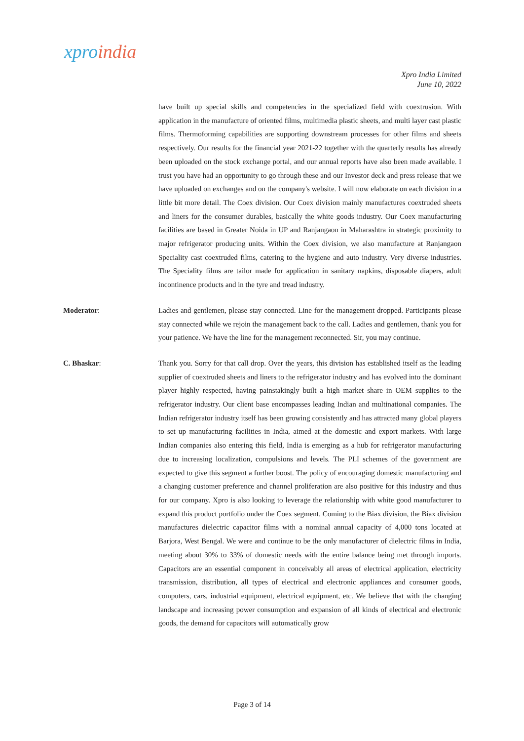xpro india
Xpro India Limited
June 10, 2022
have built up special skills and competencies in the specialized field with coextrusion. With application in the manufacture of oriented films, multimedia plastic sheets, and multi layer cast plastic films. Thermoforming capabilities are supporting downstream processes for other films and sheets respectively. Our results for the financial year 2021-22 together with the quarterly results has already been uploaded on the stock exchange portal, and our annual reports have also been made available. I trust you have had an opportunity to go through these and our Investor deck and press release that we have uploaded on exchanges and on the company's website. I will now elaborate on each division in a little bit more detail. The Coex division. Our Coex division mainly manufactures coextruded sheets and liners for the consumer durables, basically the white goods industry. Our Coex manufacturing facilities are based in Greater Noida in UP and Ranjangaon in Maharashtra in strategic proximity to major refrigerator producing units. Within the Coex division, we also manufacture at Ranjangaon Speciality cast coextruded films, catering to the hygiene and auto industry. Very diverse industries. The Speciality films are tailor made for application in sanitary napkins, disposable diapers, adult incontinence products and in the tyre and tread industry.
Moderator: Ladies and gentlemen, please stay connected. Line for the management dropped. Participants please stay connected while we rejoin the management back to the call. Ladies and gentlemen, thank you for your patience. We have the line for the management reconnected. Sir, you may continue.
C. Bhaskar: Thank you. Sorry for that call drop. Over the years, this division has established itself as the leading supplier of coextruded sheets and liners to the refrigerator industry and has evolved into the dominant player highly respected, having painstakingly built a high market share in OEM supplies to the refrigerator industry. Our client base encompasses leading Indian and multinational companies. The Indian refrigerator industry itself has been growing consistently and has attracted many global players to set up manufacturing facilities in India, aimed at the domestic and export markets. With large Indian companies also entering this field, India is emerging as a hub for refrigerator manufacturing due to increasing localization, compulsions and levels. The PLI schemes of the government are expected to give this segment a further boost. The policy of encouraging domestic manufacturing and a changing customer preference and channel proliferation are also positive for this industry and thus for our company. Xpro is also looking to leverage the relationship with white good manufacturer to expand this product portfolio under the Coex segment. Coming to the Biax division, the Biax division manufactures dielectric capacitor films with a nominal annual capacity of 4,000 tons located at Barjora, West Bengal. We were and continue to be the only manufacturer of dielectric films in India, meeting about 30% to 33% of domestic needs with the entire balance being met through imports. Capacitors are an essential component in conceivably all areas of electrical application, electricity transmission, distribution, all types of electrical and electronic appliances and consumer goods, computers, cars, industrial equipment, electrical equipment, etc. We believe that with the changing landscape and increasing power consumption and expansion of all kinds of electrical and electronic goods, the demand for capacitors will automatically grow
Page 3 of 14